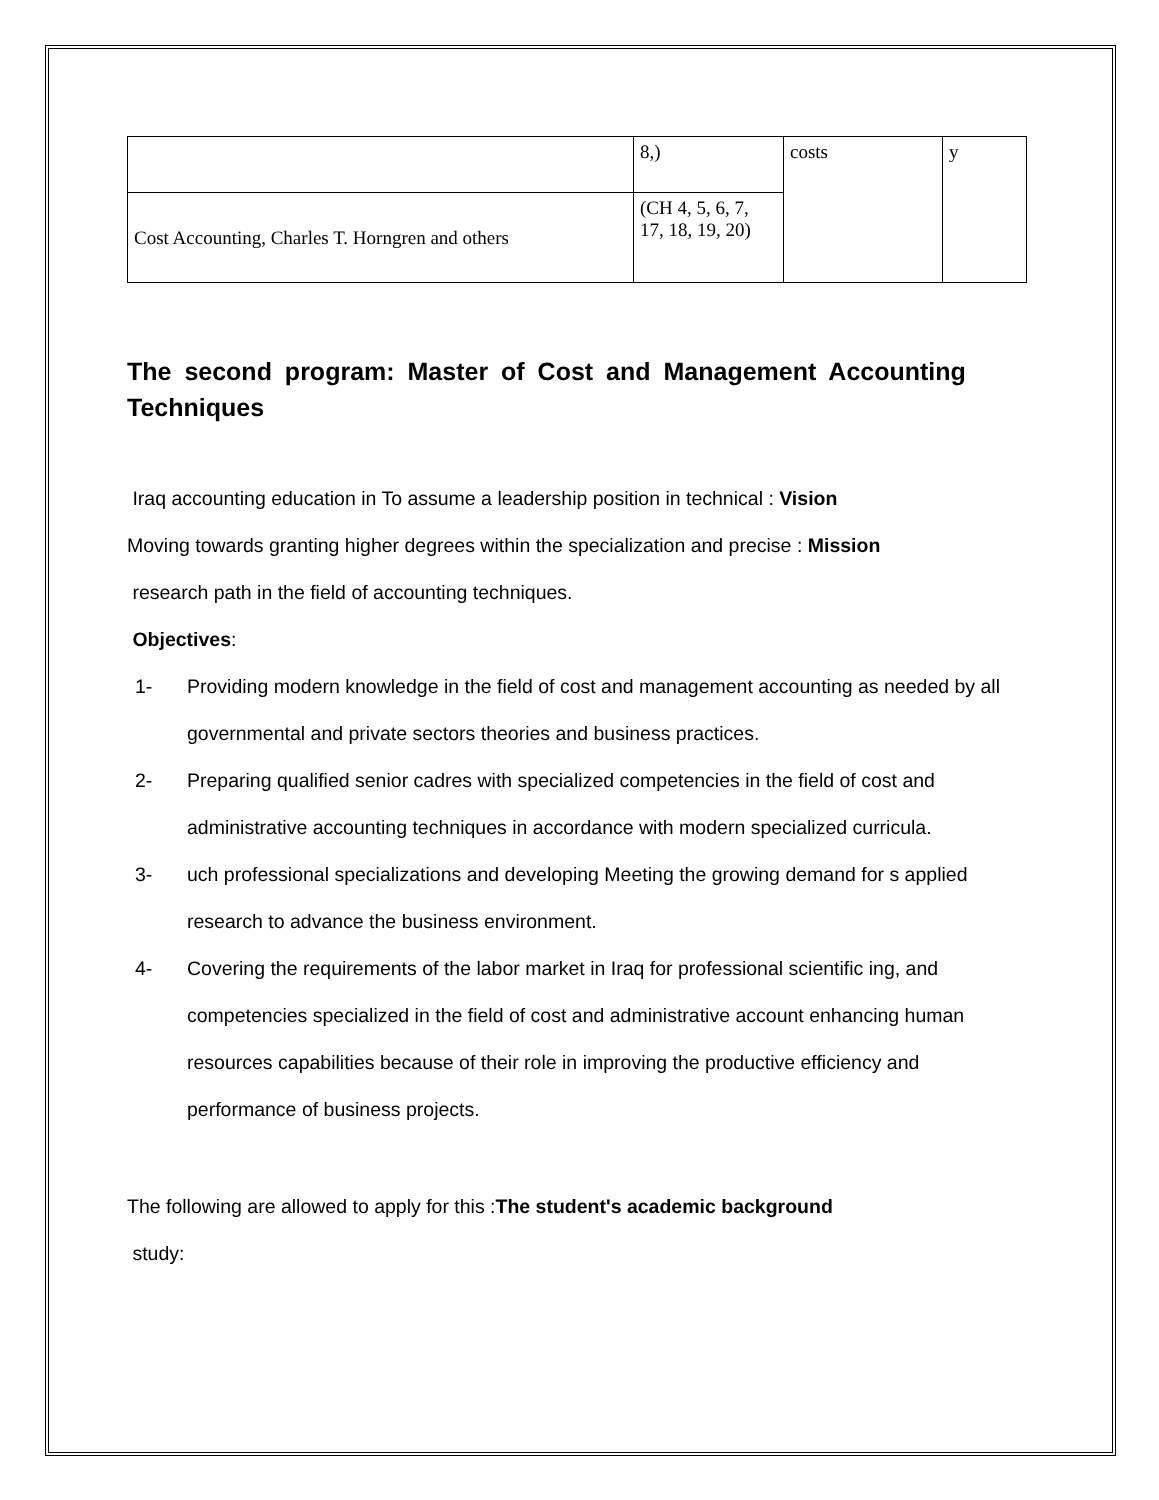| | 8,) | costs | y |
| Cost Accounting, Charles T. Horngren and others | (CH 4, 5, 6, 7, 17, 18, 19, 20) | | |
The second program: Master of Cost and Management Accounting Techniques
Iraq accounting education in To assume a leadership position in technical : Vision
Moving towards granting higher degrees within the specialization and precise : Mission
research path in the field of accounting techniques.
Objectives:
1- Providing modern knowledge in the field of cost and management accounting as needed by all governmental and private sectors theories and business practices.
2- Preparing qualified senior cadres with specialized competencies in the field of cost and administrative accounting techniques in accordance with modern specialized curricula.
3- uch professional specializations and developing Meeting the growing demand for s applied research to advance the business environment.
4- Covering the requirements of the labor market in Iraq for professional scientific ing, and competencies specialized in the field of cost and administrative account enhancing human resources capabilities because of their role in improving the productive efficiency and performance of business projects.
The following are allowed to apply for this :The student's academic background
study: